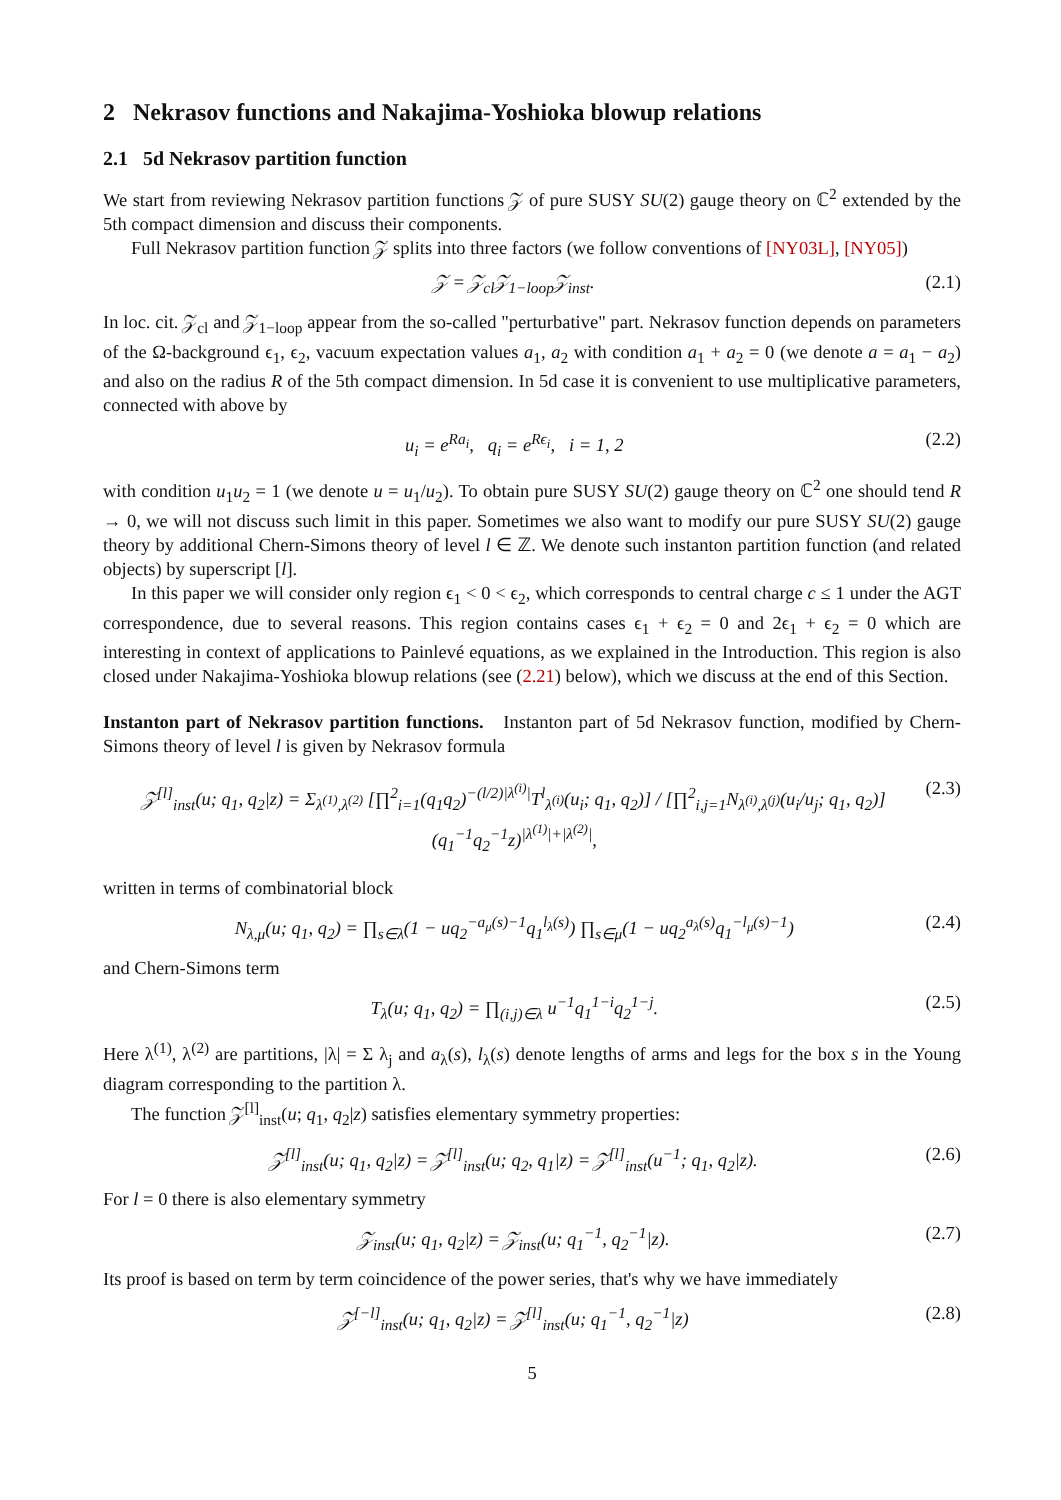2 Nekrasov functions and Nakajima-Yoshioka blowup relations
2.1 5d Nekrasov partition function
We start from reviewing Nekrasov partition functions 𝒵 of pure SUSY SU(2) gauge theory on ℂ<sup>2</sup> extended by the 5th compact dimension and discuss their components.
Full Nekrasov partition function 𝒵 splits into three factors (we follow conventions of [NY03L], [NY05])
𝒵 = 𝒵<sub>cl</sub>𝒵<sub>1−loop</sub>𝒵<sub>inst</sub>. (2.1)
In loc. cit. 𝒵<sub>cl</sub> and 𝒵<sub>1−loop</sub> appear from the so-called "perturbative" part. Nekrasov function depends on parameters of the Ω-background ϵ<sub>1</sub>, ϵ<sub>2</sub>, vacuum expectation values a<sub>1</sub>, a<sub>2</sub> with condition a<sub>1</sub> + a<sub>2</sub> = 0 (we denote a = a<sub>1</sub> − a<sub>2</sub>) and also on the radius R of the 5th compact dimension. In 5d case it is convenient to use multiplicative parameters, connected with above by
u<sub>i</sub> = e<sup>Ra<sub>i</sub></sup>, q<sub>i</sub> = e<sup>Rϵ<sub>i</sub></sup>, i = 1, 2 (2.2)
with condition u<sub>1</sub>u<sub>2</sub> = 1 (we denote u = u<sub>1</sub>/u<sub>2</sub>). To obtain pure SUSY SU(2) gauge theory on ℂ<sup>2</sup> one should tend R → 0, we will not discuss such limit in this paper. Sometimes we also want to modify our pure SUSY SU(2) gauge theory by additional Chern-Simons theory of level l ∈ ℤ. We denote such instanton partition function (and related objects) by superscript [l].
In this paper we will consider only region ϵ<sub>1</sub> < 0 < ϵ<sub>2</sub>, which corresponds to central charge c ≤ 1 under the AGT correspondence, due to several reasons. This region contains cases ϵ<sub>1</sub> + ϵ<sub>2</sub> = 0 and 2ϵ<sub>1</sub> + ϵ<sub>2</sub> = 0 which are interesting in context of applications to Painlevé equations, as we explained in the Introduction. This region is also closed under Nakajima-Yoshioka blowup relations (see (2.21) below), which we discuss at the end of this Section.
Instanton part of Nekrasov partition functions. Instanton part of 5d Nekrasov function, modified by Chern-Simons theory of level l is given by Nekrasov formula
𝒵<sup>[l]</sup><sub>inst</sub>(u; q<sub>1</sub>, q<sub>2</sub>|z) = Σ<sub>λ<sup>(1)</sup>,λ<sup>(2)</sup></sub> [∏<sup>2</sup><sub>i=1</sub>(q<sub>1</sub>q<sub>2</sub>)<sup>−(l/2)|λ<sup>(i)</sup>|</sup>T<sup>l</sup><sub>λ<sup>(i)</sup></sub>(u<sub>i</sub>; q<sub>1</sub>, q<sub>2</sub>)] / [∏<sup>2</sup><sub>i,j=1</sub>N<sub>λ<sup>(i)</sup>,λ<sup>(j)</sup></sub>(u<sub>i</sub>/u<sub>j</sub>; q<sub>1</sub>, q<sub>2</sub>)] (q<sub>1</sub><sup>−1</sup>q<sub>2</sub><sup>−1</sup>z)<sup>|λ<sup>(1)</sup>|+|λ<sup>(2)</sup>|</sup>, (2.3)
written in terms of combinatorial block
N<sub>λ,μ</sub>(u; q<sub>1</sub>, q<sub>2</sub>) = ∏<sub>s∈λ</sub>(1 − uq<sub>2</sub><sup>−a<sub>μ</sub>(s)−1</sup>q<sub>1</sub><sup>l<sub>λ</sub>(s)</sup>) ∏<sub>s∈μ</sub>(1 − uq<sub>2</sub><sup>a<sub>λ</sub>(s)</sup>q<sub>1</sub><sup>−l<sub>μ</sub>(s)−1</sup>) (2.4)
and Chern-Simons term
T<sub>λ</sub>(u; q<sub>1</sub>, q<sub>2</sub>) = ∏<sub>(i,j)∈λ</sub> u<sup>−1</sup>q<sub>1</sub><sup>1−i</sup>q<sub>2</sub><sup>1−j</sup>. (2.5)
Here λ<sup>(1)</sup>, λ<sup>(2)</sup> are partitions, |λ| = Σ λ<sub>j</sub> and a<sub>λ</sub>(s), l<sub>λ</sub>(s) denote lengths of arms and legs for the box s in the Young diagram corresponding to the partition λ.
The function 𝒵<sup>[l]</sup><sub>inst</sub>(u; q<sub>1</sub>, q<sub>2</sub>|z) satisfies elementary symmetry properties:
𝒵<sup>[l]</sup><sub>inst</sub>(u; q<sub>1</sub>, q<sub>2</sub>|z) = 𝒵<sup>[l]</sup><sub>inst</sub>(u; q<sub>2</sub>, q<sub>1</sub>|z) = 𝒵<sup>[l]</sup><sub>inst</sub>(u<sup>−1</sup>; q<sub>1</sub>, q<sub>2</sub>|z). (2.6)
For l = 0 there is also elementary symmetry
𝒵<sub>inst</sub>(u; q<sub>1</sub>, q<sub>2</sub>|z) = 𝒵<sub>inst</sub>(u; q<sub>1</sub><sup>−1</sup>, q<sub>2</sub><sup>−1</sup>|z). (2.7)
Its proof is based on term by term coincidence of the power series, that's why we have immediately
𝒵<sup>[−l]</sup><sub>inst</sub>(u; q<sub>1</sub>, q<sub>2</sub>|z) = 𝒵<sup>[l]</sup><sub>inst</sub>(u; q<sub>1</sub><sup>−1</sup>, q<sub>2</sub><sup>−1</sup>|z) (2.8)
5